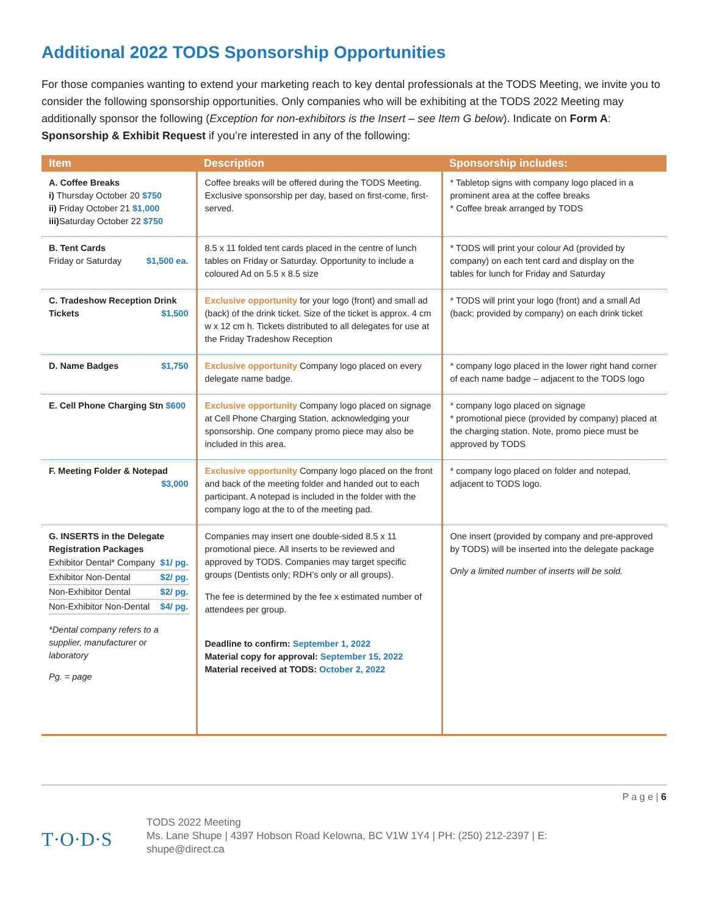Additional 2022 TODS Sponsorship Opportunities
For those companies wanting to extend your marketing reach to key dental professionals at the TODS Meeting, we invite you to consider the following sponsorship opportunities. Only companies who will be exhibiting at the TODS 2022 Meeting may additionally sponsor the following (Exception for non-exhibitors is the Insert – see Item G below). Indicate on Form A: Sponsorship & Exhibit Request if you’re interested in any of the following:
| Item | Description | Sponsorship includes: |
| --- | --- | --- |
| A. Coffee Breaks i) Thursday October 20 $750 ii) Friday October 21 $1,000 iii) Saturday October 22 $750 | Coffee breaks will be offered during the TODS Meeting. Exclusive sponsorship per day, based on first-come, first-served. | * Tabletop signs with company logo placed in a prominent area at the coffee breaks * Coffee break arranged by TODS |
| B. Tent Cards Friday or Saturday $1,500 ea. | 8.5 x 11 folded tent cards placed in the centre of lunch tables on Friday or Saturday. Opportunity to include a coloured Ad on 5.5 x 8.5 size | * TODS will print your colour Ad (provided by company) on each tent card and display on the tables for lunch for Friday and Saturday |
| C. Tradeshow Reception Drink Tickets $1,500 | Exclusive opportunity for your logo (front) and small ad (back) of the drink ticket. Size of the ticket is approx. 4 cm w x 12 cm h. Tickets distributed to all delegates for use at the Friday Tradeshow Reception | * TODS will print your logo (front) and a small Ad (back; provided by company) on each drink ticket |
| D. Name Badges $1,750 | Exclusive opportunity Company logo placed on every delegate name badge. | * company logo placed in the lower right hand corner of each name badge – adjacent to the TODS logo |
| E. Cell Phone Charging Stn $600 | Exclusive opportunity Company logo placed on signage at Cell Phone Charging Station, acknowledging your sponsorship. One company promo piece may also be included in this area. | * company logo placed on signage * promotional piece (provided by company) placed at the charging station. Note, promo piece must be approved by TODS |
| F. Meeting Folder & Notepad $3,000 | Exclusive opportunity Company logo placed on the front and back of the meeting folder and handed out to each participant. A notepad is included in the folder with the company logo at the to of the meeting pad. | * company logo placed on folder and notepad, adjacent to TODS logo. |
| G. INSERTS in the Delegate Registration Packages Exhibitor Dental* Company $1/ pg. Exhibitor Non-Dental $2/ pg. Non-Exhibitor Dental $2/ pg. Non-Exhibitor Non-Dental $4/ pg. *Dental company refers to a supplier, manufacturer or laboratory Pg. = page | Companies may insert one double-sided 8.5 x 11 promotional piece. All inserts to be reviewed and approved by TODS. Companies may target specific groups (Dentists only; RDH’s only or all groups). The fee is determined by the fee x estimated number of attendees per group. Deadline to confirm: September 1, 2022 Material copy for approval: September 15, 2022 Material received at TODS: October 2, 2022 | One insert (provided by company and pre-approved by TODS) will be inserted into the delegate package Only a limited number of inserts will be sold. |
T·O·D·S
TODS 2022 Meeting
Ms. Lane Shupe | 4397 Hobson Road Kelowna, BC V1W 1Y4 | PH: (250) 212-2397 | E: shupe@direct.ca
P a g e | 6